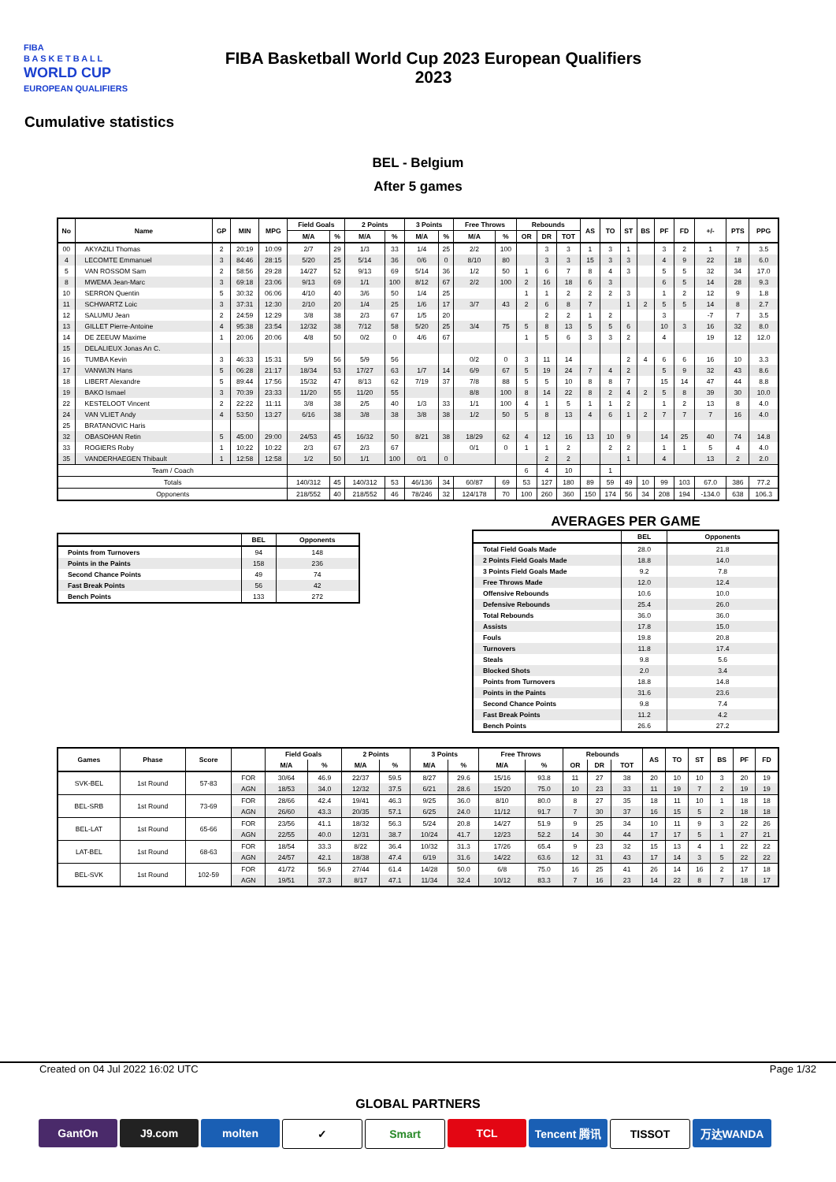FIBA
B A S K E T B A L L
WORLD CUP
EUROPEAN QUALIFIERS
FIBA Basketball World Cup 2023 European Qualifiers
2023
Cumulative statistics
BEL - Belgium
After 5 games
| No | Name | GP | MIN | MPG | Field Goals | | 2 Points | | 3 Points | | Free Throws | | Rebounds | | | AS | TO | ST | BS | PF | FD | +/- | PTS | PPG |
| --- | --- | --- | --- | --- | --- | --- | --- | --- | --- | --- | --- | --- | --- | --- | --- | --- | --- | --- | --- | --- | --- | --- | --- | --- |
| | | | | | M/A | % | M/A | % | M/A | % | M/A | % | OR | DR | TOT | | | | | | | | | |
| 00 | AKYAZILI Thomas | 2 | 20:19 | 10:09 | 2/7 | 29 | 1/3 | 33 | 1/4 | 25 | 2/2 | 100 | | 3 | 3 | 1 | 3 | 1 | | 3 | 2 | 1 | 7 | 3.5 |
| 4 | LECOMTE Emmanuel | 3 | 84:46 | 28:15 | 5/20 | 25 | 5/14 | 36 | 0/6 | 0 | 8/10 | 80 | | 3 | 3 | 15 | 3 | 3 | | 4 | 9 | 22 | 18 | 6.0 |
| 5 | VAN ROSSOM Sam | 2 | 58:56 | 29:28 | 14/27 | 52 | 9/13 | 69 | 5/14 | 36 | 1/2 | 50 | 1 | 6 | 7 | 8 | 4 | 3 | | 5 | 5 | 32 | 34 | 17.0 |
| 8 | MWEMA Jean-Marc | 3 | 69:18 | 23:06 | 9/13 | 69 | 1/1 | 100 | 8/12 | 67 | 2/2 | 100 | 2 | 16 | 18 | 6 | 3 | | | 6 | 5 | 14 | 28 | 9.3 |
| 10 | SERRON Quentin | 5 | 30:32 | 06:06 | 4/10 | 40 | 3/6 | 50 | 1/4 | 25 | | | 1 | 1 | 2 | 2 | 2 | 3 | | 1 | 2 | 12 | 9 | 1.8 |
| 11 | SCHWARTZ Loic | 3 | 37:31 | 12:30 | 2/10 | 20 | 1/4 | 25 | 1/6 | 17 | 3/7 | 43 | 2 | 6 | 8 | 7 | | 1 | 2 | 5 | 5 | 14 | 8 | 2.7 |
| 12 | SALUMU Jean | 2 | 24:59 | 12:29 | 3/8 | 38 | 2/3 | 67 | 1/5 | 20 | | | | 2 | 2 | 1 | 2 | | | 3 | | -7 | 7 | 3.5 |
| 13 | GILLET Pierre-Antoine | 4 | 95:38 | 23:54 | 12/32 | 38 | 7/12 | 58 | 5/20 | 25 | 3/4 | 75 | 5 | 8 | 13 | 5 | 5 | 6 | | 10 | 3 | 16 | 32 | 8.0 |
| 14 | DE ZEEUW Maxime | 1 | 20:06 | 20:06 | 4/8 | 50 | 0/2 | 0 | 4/6 | 67 | | | 1 | 5 | 6 | 3 | 3 | 2 | | 4 | | 19 | 12 | 12.0 |
| 15 | DELALIEUX Jonas An C. | | | | | | | | | | | | | | | | | | | | | | | |
| 16 | TUMBA Kevin | 3 | 46:33 | 15:31 | 5/9 | 56 | 5/9 | 56 | | | 0/2 | 0 | 3 | 11 | 14 | | | 2 | 4 | 6 | 6 | 16 | 10 | 3.3 |
| 17 | VANWIJN Hans | 5 | 06:28 | 21:17 | 18/34 | 53 | 17/27 | 63 | 1/7 | 14 | 6/9 | 67 | 5 | 19 | 24 | 7 | 4 | 2 | | 5 | 9 | 32 | 43 | 8.6 |
| 18 | LIBERT Alexandre | 5 | 89:44 | 17:56 | 15/32 | 47 | 8/13 | 62 | 7/19 | 37 | 7/8 | 88 | 5 | 5 | 10 | 8 | 8 | 7 | | 15 | 14 | 47 | 44 | 8.8 |
| 19 | BAKO Ismael | 3 | 70:39 | 23:33 | 11/20 | 55 | 11/20 | 55 | | | 8/8 | 100 | 8 | 14 | 22 | 8 | 2 | 4 | 2 | 5 | 8 | 39 | 30 | 10.0 |
| 22 | KESTELOOT Vincent | 2 | 22:22 | 11:11 | 3/8 | 38 | 2/5 | 40 | 1/3 | 33 | 1/1 | 100 | 4 | 1 | 5 | 1 | 1 | 2 | | 1 | 2 | 13 | 8 | 4.0 |
| 24 | VAN VLIET Andy | 4 | 53:50 | 13:27 | 6/16 | 38 | 3/8 | 38 | 3/8 | 38 | 1/2 | 50 | 5 | 8 | 13 | 4 | 6 | 1 | 2 | 7 | 7 | 7 | 16 | 4.0 |
| 25 | BRATANOVIC Haris | | | | | | | | | | | | | | | | | | | | | | | |
| 32 | OBASOHAN Retin | 5 | 45:00 | 29:00 | 24/53 | 45 | 16/32 | 50 | 8/21 | 38 | 18/29 | 62 | 4 | 12 | 16 | 13 | 10 | 9 | | 14 | 25 | 40 | 74 | 14.8 |
| 33 | ROGIERS Roby | 1 | 10:22 | 10:22 | 2/3 | 67 | 2/3 | 67 | | | 0/1 | 0 | 1 | 1 | 2 | | 2 | 2 | | 1 | 1 | 5 | 4 | 4.0 |
| 35 | VANDERHAEGEN Thibault | 1 | 12:58 | 12:58 | 1/2 | 50 | 1/1 | 100 | 0/1 | 0 | | | | 2 | 2 | | | 1 | | 4 | | 13 | 2 | 2.0 |
| Team / Coach | | | | | | | | | | | | | 6 | 4 | 10 | | 1 | | | | | | | |
| Totals | | | | | 140/312 | 45 | 140/312 | 53 | 46/136 | 34 | 60/87 | 69 | 53 | 127 | 180 | 89 | 59 | 49 | 10 | 99 | 103 | 67.0 | 386 | 77.2 |
| Opponents | | | | | 218/552 | 40 | 218/552 | 46 | 78/246 | 32 | 124/178 | 70 | 100 | 260 | 360 | 150 | 174 | 56 | 34 | 208 | 194 | -134.0 | 638 | 106.3 |
| | BEL | Opponents |
| --- | --- | --- |
| Points from Turnovers | 94 | 148 |
| Points in the Paints | 158 | 236 |
| Second Chance Points | 49 | 74 |
| Fast Break Points | 56 | 42 |
| Bench Points | 133 | 272 |
AVERAGES PER GAME
| | BEL | Opponents |
| --- | --- | --- |
| Total Field Goals Made | 28.0 | 21.8 |
| 2 Points Field Goals Made | 18.8 | 14.0 |
| 3 Points Field Goals Made | 9.2 | 7.8 |
| Free Throws Made | 12.0 | 12.4 |
| Offensive Rebounds | 10.6 | 10.0 |
| Defensive Rebounds | 25.4 | 26.0 |
| Total Rebounds | 36.0 | 36.0 |
| Assists | 17.8 | 15.0 |
| Fouls | 19.8 | 20.8 |
| Turnovers | 11.8 | 17.4 |
| Steals | 9.8 | 5.6 |
| Blocked Shots | 2.0 | 3.4 |
| Points from Turnovers | 18.8 | 14.8 |
| Points in the Paints | 31.6 | 23.6 |
| Second Chance Points | 9.8 | 7.4 |
| Fast Break Points | 11.2 | 4.2 |
| Bench Points | 26.6 | 27.2 |
| Games | Phase | Score | | Field Goals | | 2 Points | | 3 Points | | Free Throws | | Rebounds | | | AS | TO | ST | BS | PF | FD |
| --- | --- | --- | --- | --- | --- | --- | --- | --- | --- | --- | --- | --- | --- | --- | --- | --- | --- | --- | --- | --- |
| | | | | M/A | % | M/A | % | M/A | % | M/A | % | OR | DR | TOT | | | | | | |
| SVK-BEL | 1st Round | 57-83 | FOR | 30/64 | 46.9 | 22/37 | 59.5 | 8/27 | 29.6 | 15/16 | 93.8 | 11 | 27 | 38 | 20 | 10 | 10 | 3 | 20 | 19 |
| | | | AGN | 18/53 | 34.0 | 12/32 | 37.5 | 6/21 | 28.6 | 15/20 | 75.0 | 10 | 23 | 33 | 11 | 19 | 7 | 2 | 19 | 19 |
| BEL-SRB | 1st Round | 73-69 | FOR | 28/66 | 42.4 | 19/41 | 46.3 | 9/25 | 36.0 | 8/10 | 80.0 | 8 | 27 | 35 | 18 | 11 | 10 | 1 | 18 | 18 |
| | | | AGN | 26/60 | 43.3 | 20/35 | 57.1 | 6/25 | 24.0 | 11/12 | 91.7 | 7 | 30 | 37 | 16 | 15 | 5 | 2 | 18 | 18 |
| BEL-LAT | 1st Round | 65-66 | FOR | 23/56 | 41.1 | 18/32 | 56.3 | 5/24 | 20.8 | 14/27 | 51.9 | 9 | 25 | 34 | 10 | 11 | 9 | 3 | 22 | 26 |
| | | | AGN | 22/55 | 40.0 | 12/31 | 38.7 | 10/24 | 41.7 | 12/23 | 52.2 | 14 | 30 | 44 | 17 | 17 | 5 | 1 | 27 | 21 |
| LAT-BEL | 1st Round | 68-63 | FOR | 18/54 | 33.3 | 8/22 | 36.4 | 10/32 | 31.3 | 17/26 | 65.4 | 9 | 23 | 32 | 15 | 13 | 4 | 1 | 22 | 22 |
| | | | AGN | 24/57 | 42.1 | 18/38 | 47.4 | 6/19 | 31.6 | 14/22 | 63.6 | 12 | 31 | 43 | 17 | 14 | 3 | 5 | 22 | 22 |
| BEL-SVK | 1st Round | 102-59 | FOR | 41/72 | 56.9 | 27/44 | 61.4 | 14/28 | 50.0 | 6/8 | 75.0 | 16 | 25 | 41 | 26 | 14 | 16 | 2 | 17 | 18 |
| | | | AGN | 19/51 | 37.3 | 8/17 | 47.1 | 11/34 | 32.4 | 10/12 | 83.3 | 7 | 16 | 23 | 14 | 22 | 8 | 7 | 18 | 17 |
Created on 04 Jul 2022 16:02 UTC Page 1/32
GLOBAL PARTNERS
GantOn J9.com molten ✓ Smart TCL Tencent 腾讯 TISSOT 万达WANDA